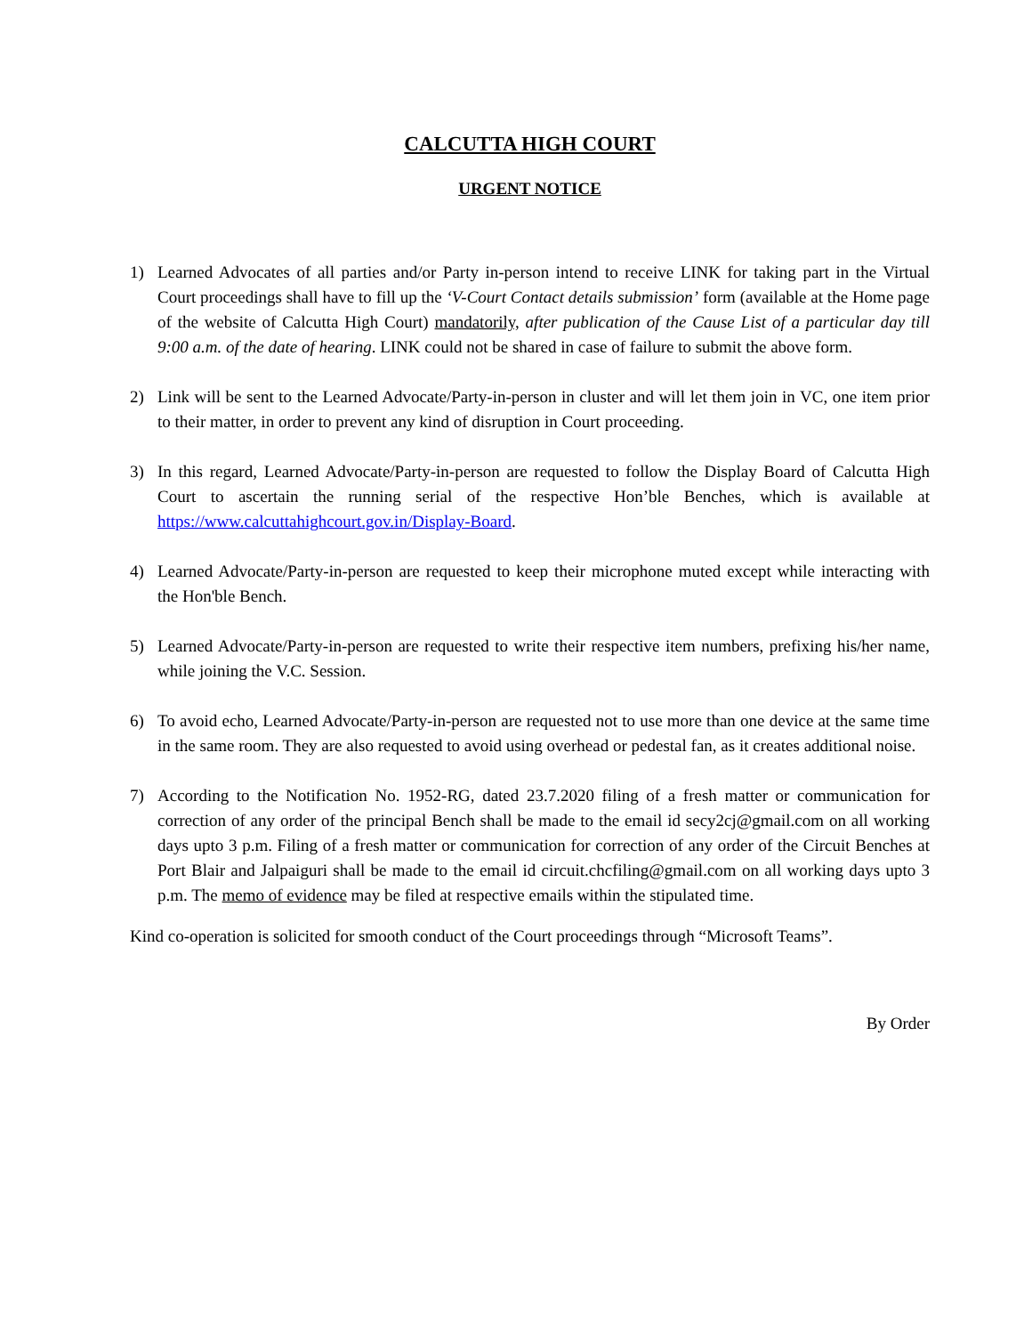CALCUTTA HIGH COURT
URGENT NOTICE
1) Learned Advocates of all parties and/or Party in-person intend to receive LINK for taking part in the Virtual Court proceedings shall have to fill up the ‘V-Court Contact details submission’ form (available at the Home page of the website of Calcutta High Court) mandatorily, after publication of the Cause List of a particular day till 9:00 a.m. of the date of hearing. LINK could not be shared in case of failure to submit the above form.
2) Link will be sent to the Learned Advocate/Party-in-person in cluster and will let them join in VC, one item prior to their matter, in order to prevent any kind of disruption in Court proceeding.
3) In this regard, Learned Advocate/Party-in-person are requested to follow the Display Board of Calcutta High Court to ascertain the running serial of the respective Hon’ble Benches, which is available at https://www.calcuttahighcourt.gov.in/Display-Board.
4) Learned Advocate/Party-in-person are requested to keep their microphone muted except while interacting with the Hon'ble Bench.
5) Learned Advocate/Party-in-person are requested to write their respective item numbers, prefixing his/her name, while joining the V.C. Session.
6) To avoid echo, Learned Advocate/Party-in-person are requested not to use more than one device at the same time in the same room. They are also requested to avoid using overhead or pedestal fan, as it creates additional noise.
7) According to the Notification No. 1952-RG, dated 23.7.2020 filing of a fresh matter or communication for correction of any order of the principal Bench shall be made to the email id secy2cj@gmail.com on all working days upto 3 p.m. Filing of a fresh matter or communication for correction of any order of the Circuit Benches at Port Blair and Jalpaiguri shall be made to the email id circuit.chcfiling@gmail.com on all working days upto 3 p.m. The memo of evidence may be filed at respective emails within the stipulated time.
Kind co-operation is solicited for smooth conduct of the Court proceedings through “Microsoft Teams”.
By Order